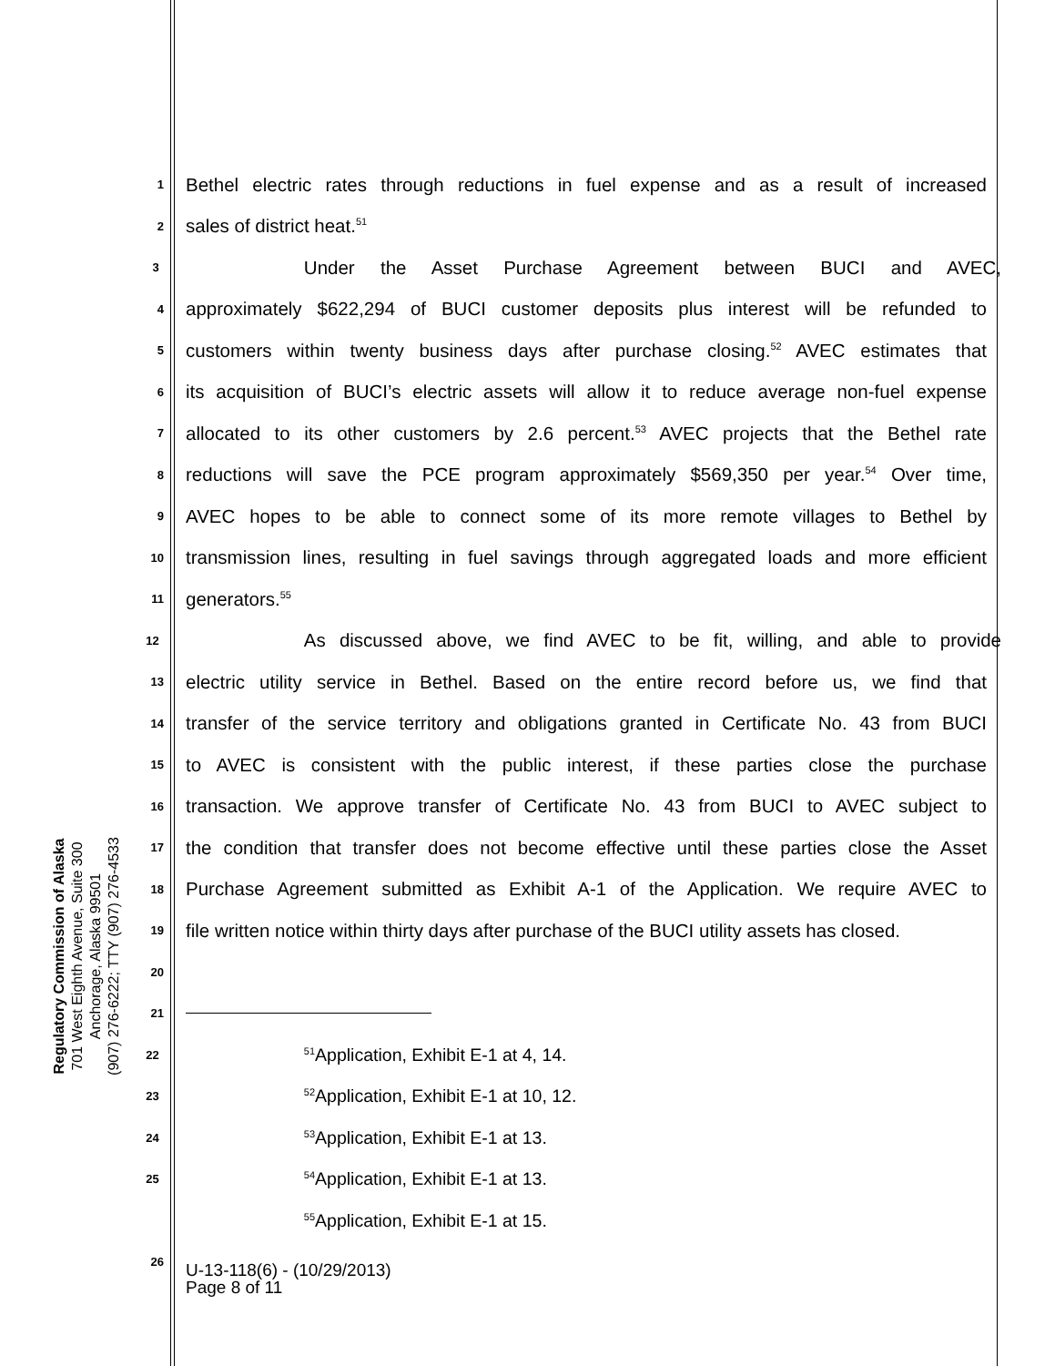Regulatory Commission of Alaska
701 West Eighth Avenue, Suite 300
Anchorage, Alaska 99501
(907) 276-6222; TTY (907) 276-4533
1 Bethel electric rates through reductions in fuel expense and as a result of increased
2 sales of district heat.<sup>51</sup>
3 Under the Asset Purchase Agreement between BUCI and AVEC,
4 approximately $622,294 of BUCI customer deposits plus interest will be refunded to
5 customers within twenty business days after purchase closing.<sup>52</sup> AVEC estimates that
6 its acquisition of BUCI’s electric assets will allow it to reduce average non-fuel expense
7 allocated to its other customers by 2.6 percent.<sup>53</sup> AVEC projects that the Bethel rate
8 reductions will save the PCE program approximately $569,350 per year.<sup>54</sup> Over time,
9 AVEC hopes to be able to connect some of its more remote villages to Bethel by
10 transmission lines, resulting in fuel savings through aggregated loads and more efficient
11 generators.<sup>55</sup>
12 As discussed above, we find AVEC to be fit, willing, and able to provide
13 electric utility service in Bethel. Based on the entire record before us, we find that
14 transfer of the service territory and obligations granted in Certificate No. 43 from BUCI
15 to AVEC is consistent with the public interest, if these parties close the purchase
16 transaction. We approve transfer of Certificate No. 43 from BUCI to AVEC subject to
17 the condition that transfer does not become effective until these parties close the Asset
18 Purchase Agreement submitted as Exhibit A-1 of the Application. We require AVEC to
19 file written notice within thirty days after purchase of the BUCI utility assets has closed.
20
21
22<sup>51</sup>Application, Exhibit E-1 at 4, 14.
23<sup>52</sup>Application, Exhibit E-1 at 10, 12.
24<sup>53</sup>Application, Exhibit E-1 at 13.
25<sup>54</sup>Application, Exhibit E-1 at 13.
<sup>55</sup> Application, Exhibit E-1 at 15.
26
U-13-118(6) - (10/29/2013)
Page 8 of 11